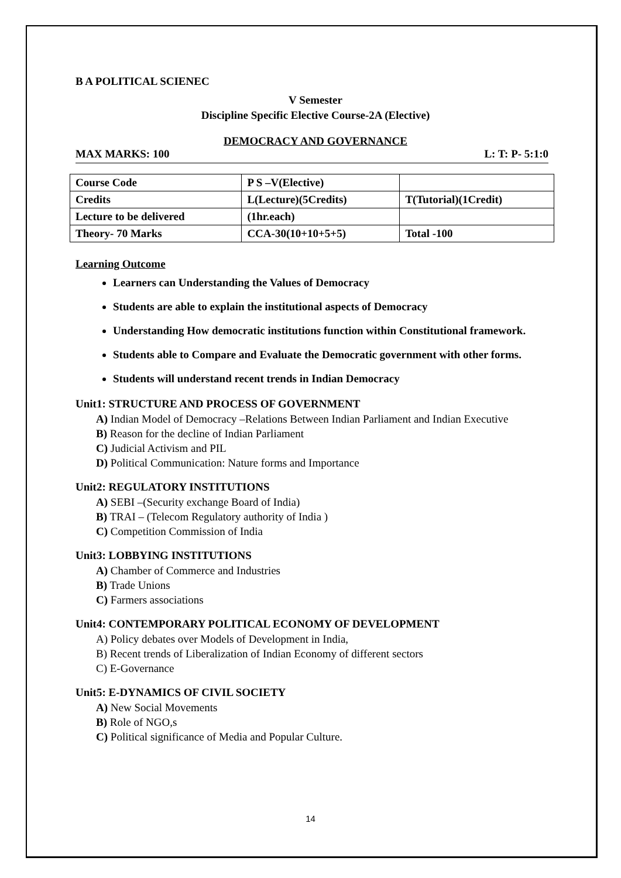B A POLITICAL SCIENEC
V Semester
Discipline Specific Elective Course-2A (Elective)
DEMOCRACY AND GOVERNANCE
MAX MARKS: 100 L: T: P- 5:1:0
| Course Code | P S –V(Elective) | |
| Credits | L(Lecture)(5Credits) | T(Tutorial)(1Credit) |
| Lecture to be delivered | (1hr.each) | |
| Theory- 70 Marks | CCA-30(10+10+5+5) | Total -100 |
Learning Outcome
Learners can Understanding the Values of Democracy
Students are able to explain the institutional aspects of Democracy
Understanding How democratic institutions function within Constitutional framework.
Students able to Compare and Evaluate the Democratic government with other forms.
Students will understand recent trends in Indian Democracy
Unit1: STRUCTURE AND PROCESS OF GOVERNMENT
A) Indian Model of Democracy –Relations Between Indian Parliament and Indian Executive
B) Reason for the decline of Indian Parliament
C) Judicial Activism and PIL
D) Political Communication: Nature forms and Importance
Unit2: REGULATORY INSTITUTIONS
A) SEBI –(Security exchange Board of India)
B) TRAI – (Telecom Regulatory authority of India )
C) Competition Commission of India
Unit3: LOBBYING INSTITUTIONS
A) Chamber of Commerce and Industries
B) Trade Unions
C) Farmers associations
Unit4: CONTEMPORARY POLITICAL ECONOMY OF DEVELOPMENT
A) Policy debates over Models of Development in India,
B) Recent trends of Liberalization of Indian Economy of different sectors
C) E-Governance
Unit5: E-DYNAMICS OF CIVIL SOCIETY
A) New Social Movements
B) Role of NGO,s
C) Political significance of Media and Popular Culture.
14